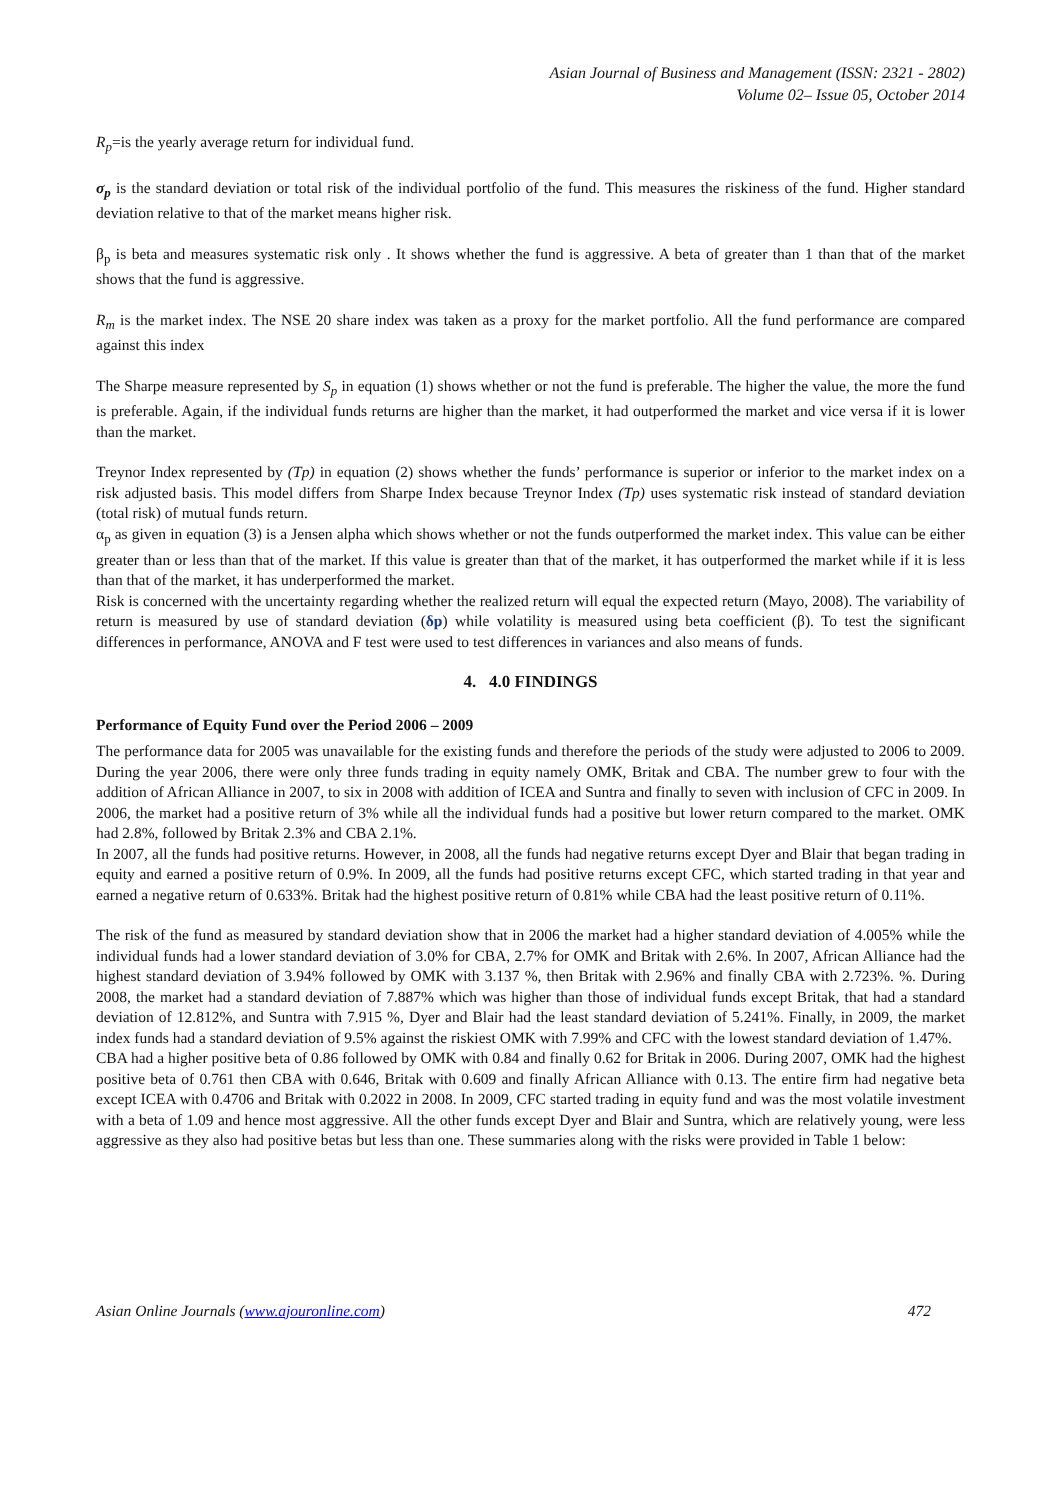Asian Journal of Business and Management (ISSN: 2321 - 2802)
Volume 02– Issue 05, October 2014
R<sub>p</sub>=is the yearly average return for individual fund.
σ<sub>p</sub> is the standard deviation or total risk of the individual portfolio of the fund. This measures the riskiness of the fund. Higher standard deviation relative to that of the market means higher risk.
β<sub>p</sub> is beta and measures systematic risk only . It shows whether the fund is aggressive. A beta of greater than 1 than that of the market shows that the fund is aggressive.
R<sub>m</sub> is the market index. The NSE 20 share index was taken as a proxy for the market portfolio. All the fund performance are compared against this index
The Sharpe measure represented by S<sub>p</sub> in equation (1) shows whether or not the fund is preferable. The higher the value, the more the fund is preferable. Again, if the individual funds returns are higher than the market, it had outperformed the market and vice versa if it is lower than the market.
Treynor Index represented by (Tp) in equation (2) shows whether the funds’ performance is superior or inferior to the market index on a risk adjusted basis. This model differs from Sharpe Index because Treynor Index (Tp) uses systematic risk instead of standard deviation (total risk) of mutual funds return.
α<sub>p</sub> as given in equation (3) is a Jensen alpha which shows whether or not the funds outperformed the market index. This value can be either greater than or less than that of the market. If this value is greater than that of the market, it has outperformed the market while if it is less than that of the market, it has underperformed the market.
Risk is concerned with the uncertainty regarding whether the realized return will equal the expected return (Mayo, 2008). The variability of return is measured by use of standard deviation (δp) while volatility is measured using beta coefficient (β). To test the significant differences in performance, ANOVA and F test were used to test differences in variances and also means of funds.
4. 4.0 FINDINGS
Performance of Equity Fund over the Period 2006 – 2009
The performance data for 2005 was unavailable for the existing funds and therefore the periods of the study were adjusted to 2006 to 2009. During the year 2006, there were only three funds trading in equity namely OMK, Britak and CBA. The number grew to four with the addition of African Alliance in 2007, to six in 2008 with addition of ICEA and Suntra and finally to seven with inclusion of CFC in 2009. In 2006, the market had a positive return of 3% while all the individual funds had a positive but lower return compared to the market. OMK had 2.8%, followed by Britak 2.3% and CBA 2.1%.
In 2007, all the funds had positive returns. However, in 2008, all the funds had negative returns except Dyer and Blair that began trading in equity and earned a positive return of 0.9%. In 2009, all the funds had positive returns except CFC, which started trading in that year and earned a negative return of 0.633%. Britak had the highest positive return of 0.81% while CBA had the least positive return of 0.11%.
The risk of the fund as measured by standard deviation show that in 2006 the market had a higher standard deviation of 4.005% while the individual funds had a lower standard deviation of 3.0% for CBA, 2.7% for OMK and Britak with 2.6%. In 2007, African Alliance had the highest standard deviation of 3.94% followed by OMK with 3.137 %, then Britak with 2.96% and finally CBA with 2.723%. %. During 2008, the market had a standard deviation of 7.887% which was higher than those of individual funds except Britak, that had a standard deviation of 12.812%, and Suntra with 7.915 %, Dyer and Blair had the least standard deviation of 5.241%. Finally, in 2009, the market index funds had a standard deviation of 9.5% against the riskiest OMK with 7.99% and CFC with the lowest standard deviation of 1.47%.
CBA had a higher positive beta of 0.86 followed by OMK with 0.84 and finally 0.62 for Britak in 2006. During 2007, OMK had the highest positive beta of 0.761 then CBA with 0.646, Britak with 0.609 and finally African Alliance with 0.13. The entire firm had negative beta except ICEA with 0.4706 and Britak with 0.2022 in 2008. In 2009, CFC started trading in equity fund and was the most volatile investment with a beta of 1.09 and hence most aggressive. All the other funds except Dyer and Blair and Suntra, which are relatively young, were less aggressive as they also had positive betas but less than one. These summaries along with the risks were provided in Table 1 below:
Asian Online Journals (www.ajouronline.com) 472